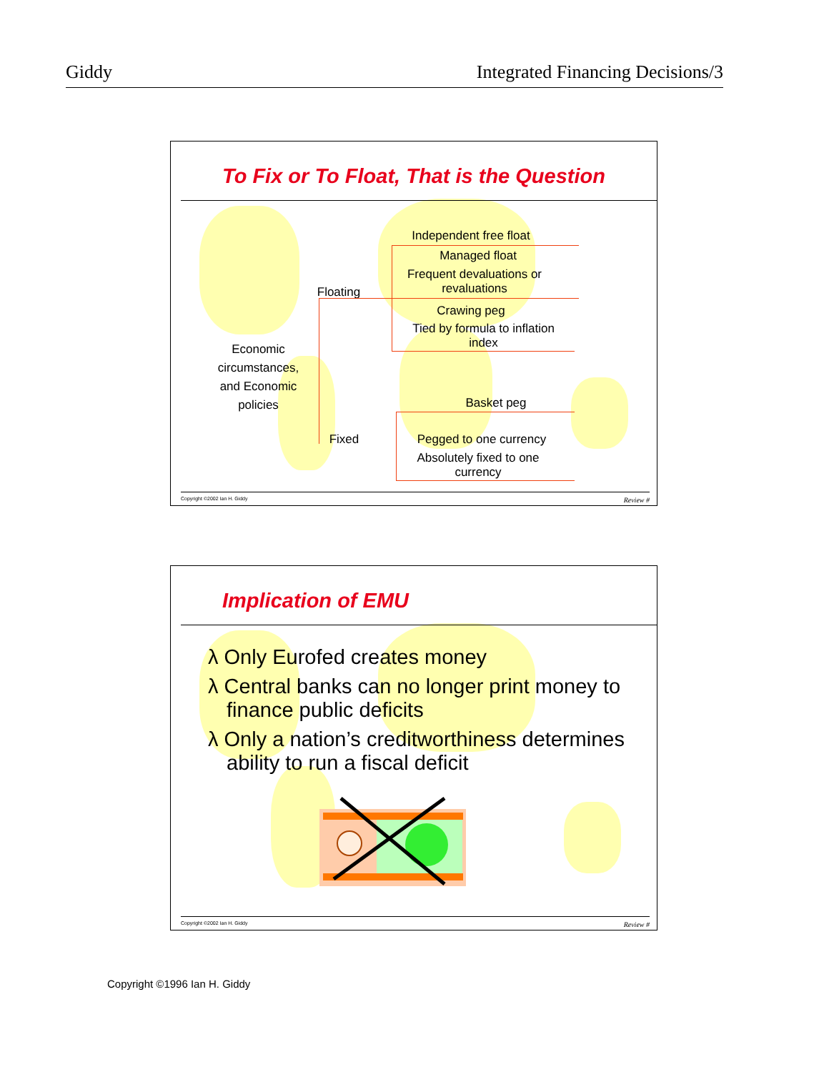Giddy Integrated Financing Decisions/3
To Fix or To Float, That is the Question
Independent free float
Managed float
Frequent devaluations or revaluations
Floating
Crawing peg
Tied by formula to inflation index
Economic circumstances, and Economic policies
Basket peg
Fixed
Pegged to one currency
Absolutely fixed to one currency
Copyright ©2002 Ian H. Giddy Review #
Implication of EMU
λ Only Eurofed creates money
λ Central banks can no longer print money to finance public deficits
λ Only a nation’s creditworthiness determines ability to run a fiscal deficit
Copyright ©2002 Ian H. Giddy Review #
Copyright ©1996 Ian H. Giddy